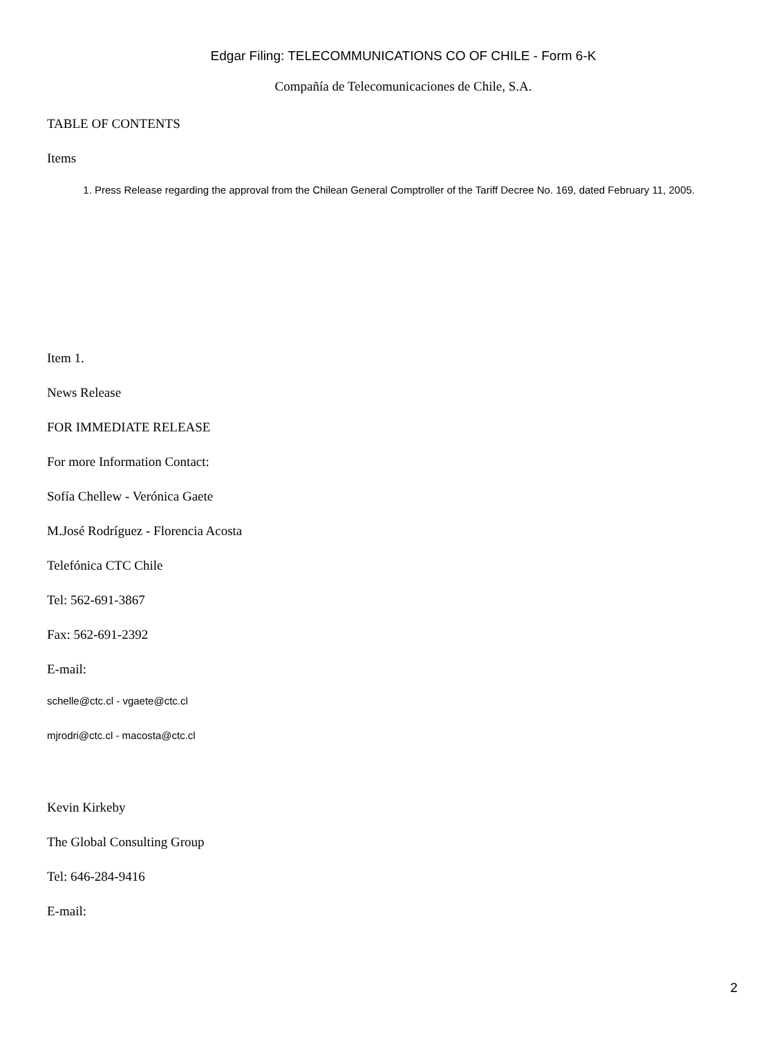Edgar Filing: TELECOMMUNICATIONS CO OF CHILE - Form 6-K
Compañía de Telecomunicaciones de Chile, S.A.
TABLE OF CONTENTS
Items
1. Press Release regarding the approval from the Chilean General Comptroller of the Tariff Decree No. 169, dated February 11, 2005.
Item 1.
News Release
FOR IMMEDIATE RELEASE
For more Information Contact:
Sofía Chellew - Verónica Gaete
M.José Rodríguez - Florencia Acosta
Telefónica CTC Chile
Tel: 562-691-3867
Fax: 562-691-2392
E-mail:
schelle@ctc.cl - vgaete@ctc.cl
mjrodri@ctc.cl - macosta@ctc.cl
Kevin Kirkeby
The Global Consulting Group
Tel: 646-284-9416
E-mail:
2